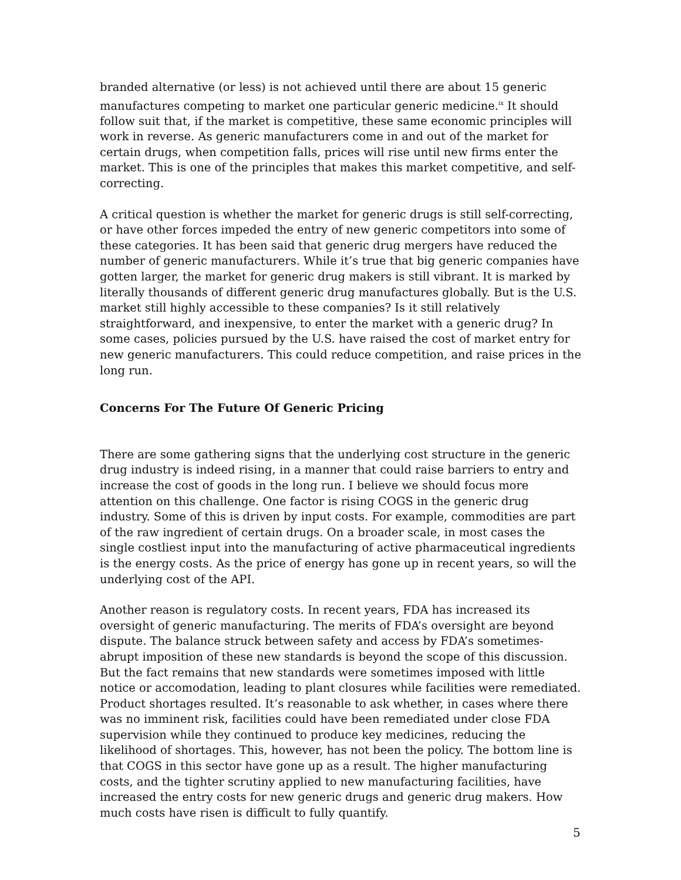branded alternative (or less) is not achieved until there are about 15 generic manufactures competing to market one particular generic medicine.<sup>ix</sup> It should follow suit that, if the market is competitive, these same economic principles will work in reverse. As generic manufacturers come in and out of the market for certain drugs, when competition falls, prices will rise until new firms enter the market. This is one of the principles that makes this market competitive, and self-correcting.
A critical question is whether the market for generic drugs is still self-correcting, or have other forces impeded the entry of new generic competitors into some of these categories. It has been said that generic drug mergers have reduced the number of generic manufacturers. While it’s true that big generic companies have gotten larger, the market for generic drug makers is still vibrant. It is marked by literally thousands of different generic drug manufactures globally. But is the U.S. market still highly accessible to these companies? Is it still relatively straightforward, and inexpensive, to enter the market with a generic drug? In some cases, policies pursued by the U.S. have raised the cost of market entry for new generic manufacturers. This could reduce competition, and raise prices in the long run.
Concerns For The Future Of Generic Pricing
There are some gathering signs that the underlying cost structure in the generic drug industry is indeed rising, in a manner that could raise barriers to entry and increase the cost of goods in the long run. I believe we should focus more attention on this challenge. One factor is rising COGS in the generic drug industry. Some of this is driven by input costs. For example, commodities are part of the raw ingredient of certain drugs. On a broader scale, in most cases the single costliest input into the manufacturing of active pharmaceutical ingredients is the energy costs. As the price of energy has gone up in recent years, so will the underlying cost of the API.
Another reason is regulatory costs. In recent years, FDA has increased its oversight of generic manufacturing. The merits of FDA’s oversight are beyond dispute. The balance struck between safety and access by FDA’s sometimes-abrupt imposition of these new standards is beyond the scope of this discussion. But the fact remains that new standards were sometimes imposed with little notice or accomodation, leading to plant closures while facilities were remediated. Product shortages resulted. It’s reasonable to ask whether, in cases where there was no imminent risk, facilities could have been remediated under close FDA supervision while they continued to produce key medicines, reducing the likelihood of shortages. This, however, has not been the policy. The bottom line is that COGS in this sector have gone up as a result. The higher manufacturing costs, and the tighter scrutiny applied to new manufacturing facilities, have increased the entry costs for new generic drugs and generic drug makers. How much costs have risen is difficult to fully quantify.
5